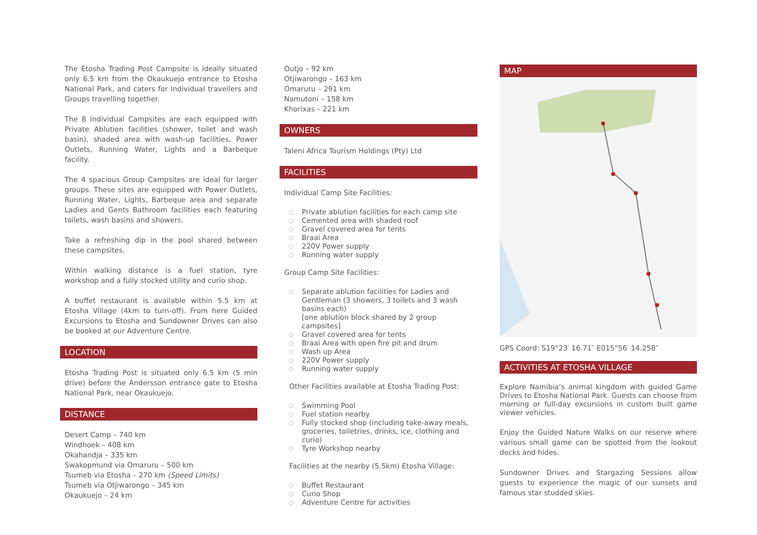The Etosha Trading Post Campsite is ideally situated only 6.5 km from the Okaukuejo entrance to Etosha National Park, and caters for Individual travellers and Groups travelling together.
The 8 Individual Campsites are each equipped with Private Ablution facilities (shower, toilet and wash basin), shaded area with wash-up facilities, Power Outlets, Running Water, Lights and a Barbeque facility.
The 4 spacious Group Campsites are ideal for larger groups. These sites are equipped with Power Outlets, Running Water, Lights, Barbeque area and separate Ladies and Gents Bathroom facilities each featuring toilets, wash basins and showers.
Take a refreshing dip in the pool shared between these campsites.
Within walking distance is a fuel station, tyre workshop and a fully stocked utility and curio shop.
A buffet restaurant is available within 5.5 km at Etosha Village (4km to turn-off). From here Guided Excursions to Etosha and Sundowner Drives can also be booked at our Adventure Centre.
LOCATION
Etosha Trading Post is situated only 6.5 km (5 min drive) before the Andersson entrance gate to Etosha National Park, near Okaukuejo.
DISTANCE
Desert Camp – 740 km
Windhoek – 408 km
Okahandja – 335 km
Swakopmund via Omaruru – 500 km
Tsumeb via Etosha – 270 km (Speed Limits)
Tsumeb via Otjiwarongo – 345 km
Okaukuejo – 24 km
Outjo – 92 km
Otjiwarongo – 163 km
Omaruru – 291 km
Namutoni – 158 km
Khorixas – 221 km
OWNERS
Taleni Africa Tourism Holdings (Pty) Ltd
FACILITIES
Individual Camp Site Facilities:
○ Private ablution facilities for each camp site
○ Cemented area with shaded roof
○ Gravel covered area for tents
○ Braai Area
○ 220V Power supply
○ Running water supply
Group Camp Site Facilities:
○ Separate ablution facilities for Ladies and Gentleman (3 showers, 3 toilets and 3 wash basins each)
[one ablution block shared by 2 group campsites]
○ Gravel covered area for tents
○ Braai Area with open fire pit and drum
○ Wash up Area
○ 220V Power supply
○ Running water supply
Other Facilities available at Etosha Trading Post:
○ Swimming Pool
○ Fuel station nearby
○ Fully stocked shop (including take-away meals, groceries, toiletries, drinks, ice, clothing and curio)
○ Tyre Workshop nearby
Facilities at the nearby (5.5km) Etosha Village:
○ Buffet Restaurant
○ Curio Shop
○ Adventure Centre for activities
MAP
GPS Coord: S19°23′ 16.71″ E015°56′ 14.258″
ACTIVITIES AT ETOSHA VILLAGE
Explore Namibia’s animal kingdom with guided Game Drives to Etosha National Park. Guests can choose from morning or full-day excursions in custom built game viewer vehicles.
Enjoy the Guided Nature Walks on our reserve where various small game can be spotted from the lookout decks and hides.
Sundowner Drives and Stargazing Sessions allow guests to experience the magic of our sunsets and famous star studded skies.